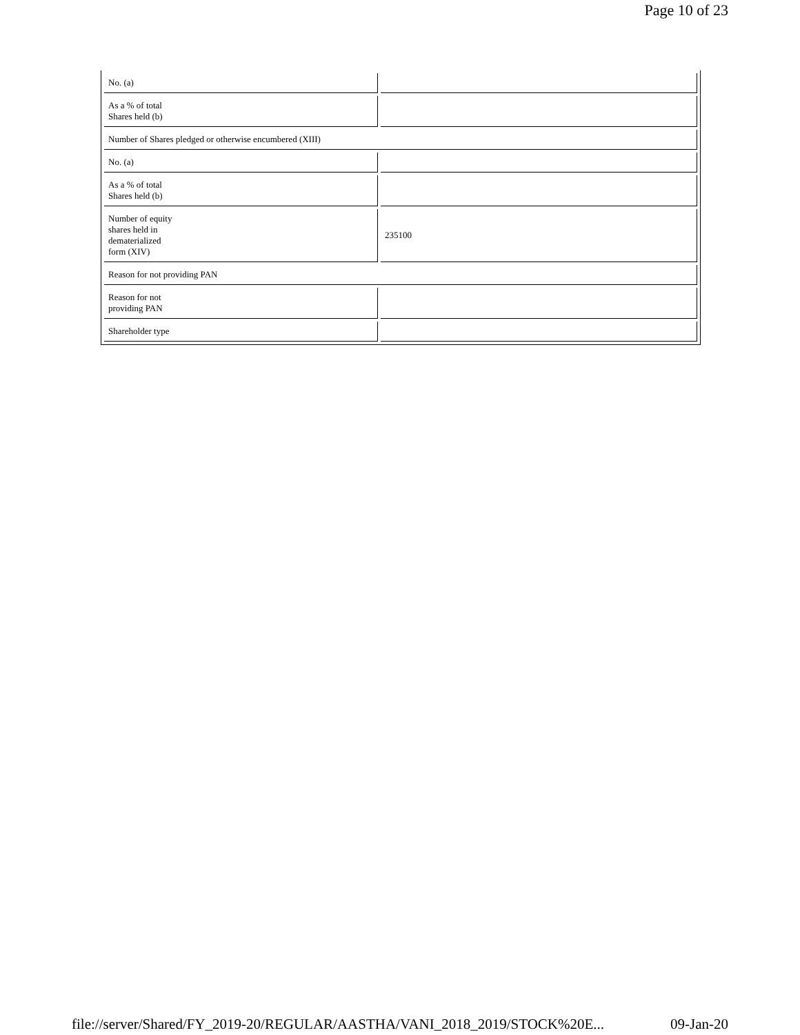Page 10 of 23
| No. (a) | |
| As a % of total Shares held (b) | |
| Number of Shares pledged or otherwise encumbered (XIII) | |
| No. (a) | |
| As a % of total Shares held (b) | |
| Number of equity shares held in dematerialized form (XIV) | 235100 |
| Reason for not providing PAN | |
| Reason for not providing PAN | |
| Shareholder type | |
file://server/Shared/FY_2019-20/REGULAR/AASTHA/VANI_2018_2019/STOCK%20E... 09-Jan-20